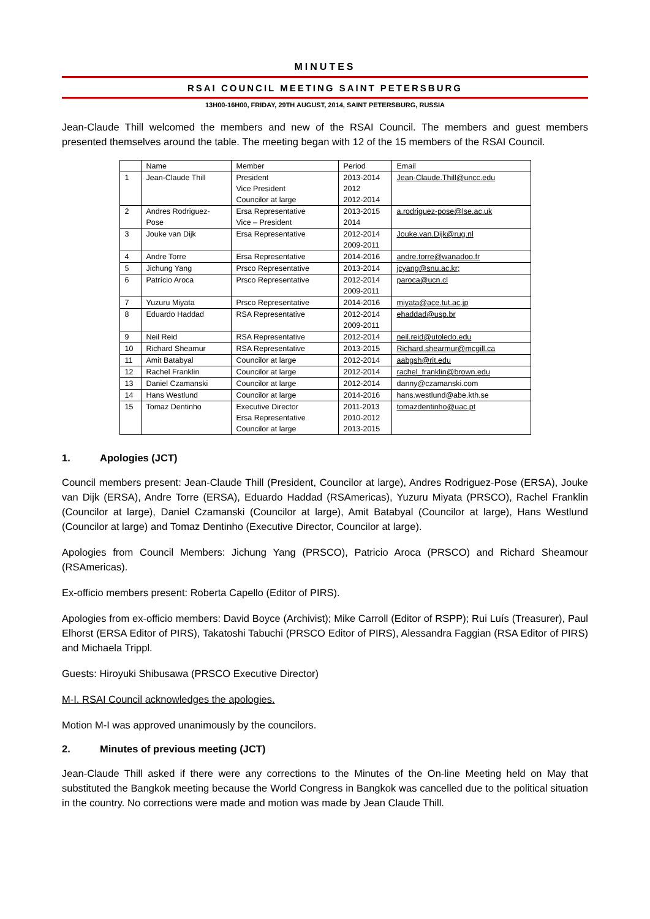MINUTES
RSAI COUNCIL MEETING SAINT PETERSBURG
13H00-16H00, FRIDAY, 29TH AUGUST, 2014, SAINT PETERSBURG, RUSSIA
Jean-Claude Thill welcomed the members and new of the RSAI Council. The members and guest members presented themselves around the table. The meeting began with 12 of the 15 members of the RSAI Council.
| | Name | Member | Period | Email |
| --- | --- | --- | --- | --- |
| 1 | Jean-Claude Thill | President Vice President Councilor at large | 2013-2014 2012 2012-2014 | Jean-Claude.Thill@uncc.edu |
| 2 | Andres Rodriguez-Pose | Ersa Representative Vice – President | 2013-2015 2014 | a.rodriguez-pose@lse.ac.uk |
| 3 | Jouke van Dijk | Ersa Representative | 2012-2014 2009-2011 | Jouke.van.Dijk@rug.nl |
| 4 | Andre Torre | Ersa Representative | 2014-2016 | andre.torre@wanadoo.fr |
| 5 | Jichung Yang | Prsco Representative | 2013-2014 | jcyang@snu.ac.kr; |
| 6 | Patrício Aroca | Prsco Representative | 2012-2014 2009-2011 | paroca@ucn.cl |
| 7 | Yuzuru Miyata | Prsco Representative | 2014-2016 | miyata@ace.tut.ac.jp |
| 8 | Eduardo Haddad | RSA Representative | 2012-2014 2009-2011 | ehaddad@usp.br |
| 9 | Neil Reid | RSA Representative | 2012-2014 | neil.reid@utoledo.edu |
| 10 | Richard Sheamur | RSA Representative | 2013-2015 | Richard.shearmur@mcgill.ca |
| 11 | Amit Batabyal | Councilor at large | 2012-2014 | aabgsh@rit.edu |
| 12 | Rachel Franklin | Councilor at large | 2012-2014 | rachel_franklin@brown.edu |
| 13 | Daniel Czamanski | Councilor at large | 2012-2014 | danny@czamanski.com |
| 14 | Hans Westlund | Councilor at large | 2014-2016 | hans.westlund@abe.kth.se |
| 15 | Tomaz Dentinho | Executive Director Ersa Representative Councilor at large | 2011-2013 2010-2012 2013-2015 | tomazdentinho@uac.pt |
1. Apologies (JCT)
Council members present: Jean-Claude Thill (President, Councilor at large), Andres Rodriguez-Pose (ERSA), Jouke van Dijk (ERSA), Andre Torre (ERSA), Eduardo Haddad (RSAmericas), Yuzuru Miyata (PRSCO), Rachel Franklin (Councilor at large), Daniel Czamanski (Councilor at large), Amit Batabyal (Councilor at large), Hans Westlund (Councilor at large) and Tomaz Dentinho (Executive Director, Councilor at large).
Apologies from Council Members: Jichung Yang (PRSCO), Patricio Aroca (PRSCO) and Richard Sheamour (RSAmericas).
Ex-officio members present: Roberta Capello (Editor of PIRS).
Apologies from ex-officio members: David Boyce (Archivist); Mike Carroll (Editor of RSPP); Rui Luís (Treasurer), Paul Elhorst (ERSA Editor of PIRS), Takatoshi Tabuchi (PRSCO Editor of PIRS), Alessandra Faggian (RSA Editor of PIRS) and Michaela Trippl.
Guests: Hiroyuki Shibusawa (PRSCO Executive Director)
M-I. RSAI Council acknowledges the apologies.
Motion M-I was approved unanimously by the councilors.
2. Minutes of previous meeting (JCT)
Jean-Claude Thill asked if there were any corrections to the Minutes of the On-line Meeting held on May that substituted the Bangkok meeting because the World Congress in Bangkok was cancelled due to the political situation in the country. No corrections were made and motion was made by Jean Claude Thill.